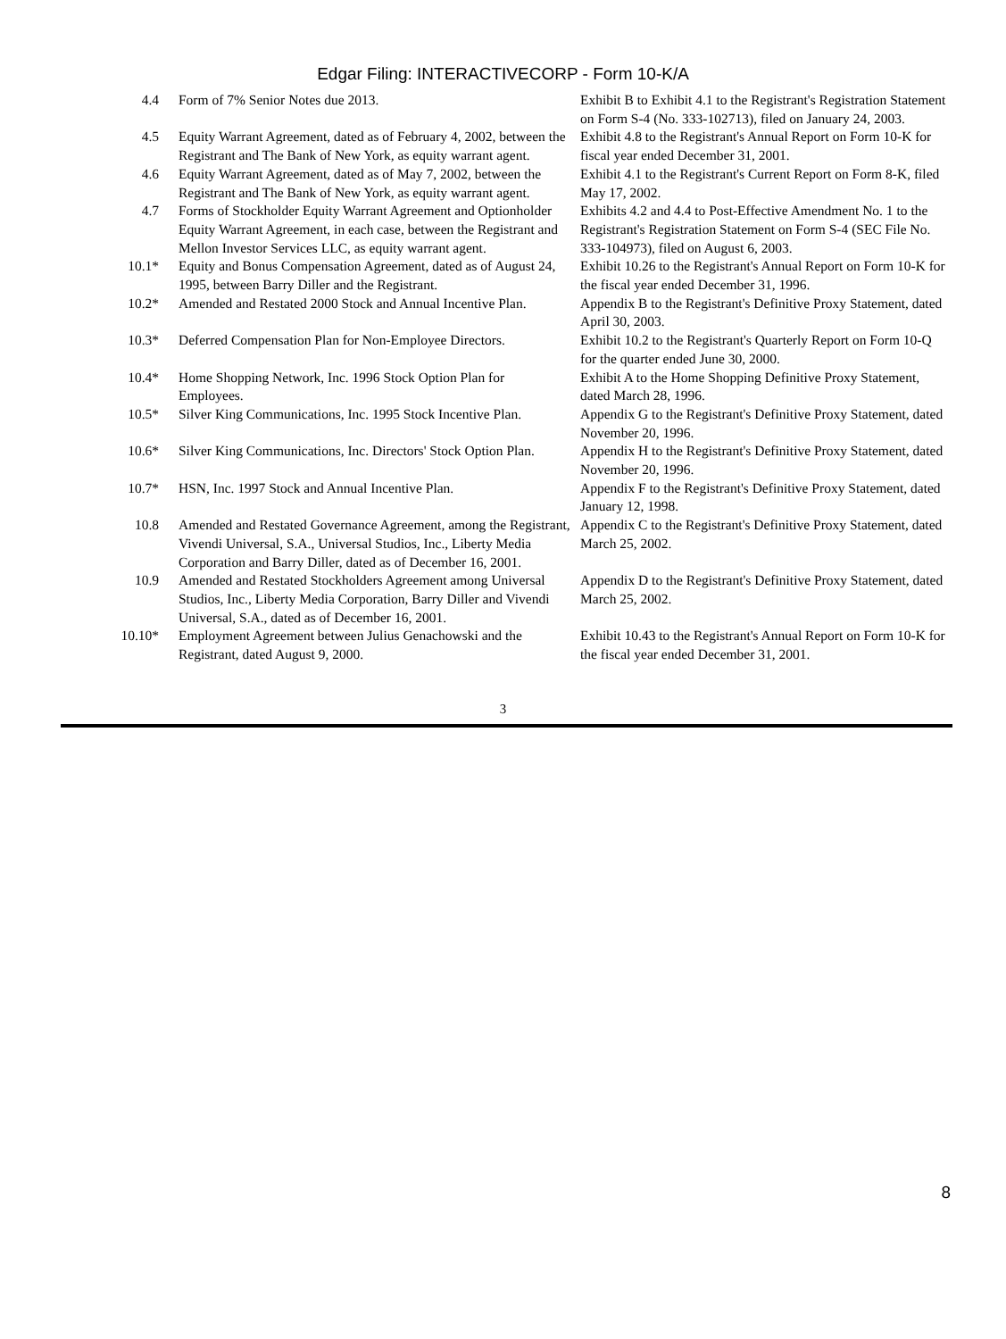Edgar Filing: INTERACTIVECORP - Form 10-K/A
| 4.4 | Form of 7% Senior Notes due 2013. | Exhibit B to Exhibit 4.1 to the Registrant's Registration Statement on Form S-4 (No. 333-102713), filed on January 24, 2003. |
| 4.5 | Equity Warrant Agreement, dated as of February 4, 2002, between the Registrant and The Bank of New York, as equity warrant agent. | Exhibit 4.8 to the Registrant's Annual Report on Form 10-K for fiscal year ended December 31, 2001. |
| 4.6 | Equity Warrant Agreement, dated as of May 7, 2002, between the Registrant and The Bank of New York, as equity warrant agent. | Exhibit 4.1 to the Registrant's Current Report on Form 8-K, filed May 17, 2002. |
| 4.7 | Forms of Stockholder Equity Warrant Agreement and Optionholder Equity Warrant Agreement, in each case, between the Registrant and Mellon Investor Services LLC, as equity warrant agent. | Exhibits 4.2 and 4.4 to Post-Effective Amendment No. 1 to the Registrant's Registration Statement on Form S-4 (SEC File No. 333-104973), filed on August 6, 2003. |
| 10.1* | Equity and Bonus Compensation Agreement, dated as of August 24, 1995, between Barry Diller and the Registrant. | Exhibit 10.26 to the Registrant's Annual Report on Form 10-K for the fiscal year ended December 31, 1996. |
| 10.2* | Amended and Restated 2000 Stock and Annual Incentive Plan. | Appendix B to the Registrant's Definitive Proxy Statement, dated April 30, 2003. |
| 10.3* | Deferred Compensation Plan for Non-Employee Directors. | Exhibit 10.2 to the Registrant's Quarterly Report on Form 10-Q for the quarter ended June 30, 2000. |
| 10.4* | Home Shopping Network, Inc. 1996 Stock Option Plan for Employees. | Exhibit A to the Home Shopping Definitive Proxy Statement, dated March 28, 1996. |
| 10.5* | Silver King Communications, Inc. 1995 Stock Incentive Plan. | Appendix G to the Registrant's Definitive Proxy Statement, dated November 20, 1996. |
| 10.6* | Silver King Communications, Inc. Directors' Stock Option Plan. | Appendix H to the Registrant's Definitive Proxy Statement, dated November 20, 1996. |
| 10.7* | HSN, Inc. 1997 Stock and Annual Incentive Plan. | Appendix F to the Registrant's Definitive Proxy Statement, dated January 12, 1998. |
| 10.8 | Amended and Restated Governance Agreement, among the Registrant, Vivendi Universal, S.A., Universal Studios, Inc., Liberty Media Corporation and Barry Diller, dated as of December 16, 2001. | Appendix C to the Registrant's Definitive Proxy Statement, dated March 25, 2002. |
| 10.9 | Amended and Restated Stockholders Agreement among Universal Studios, Inc., Liberty Media Corporation, Barry Diller and Vivendi Universal, S.A., dated as of December 16, 2001. | Appendix D to the Registrant's Definitive Proxy Statement, dated March 25, 2002. |
| 10.10* | Employment Agreement between Julius Genachowski and the Registrant, dated August 9, 2000. | Exhibit 10.43 to the Registrant's Annual Report on Form 10-K for the fiscal year ended December 31, 2001. |
3
8